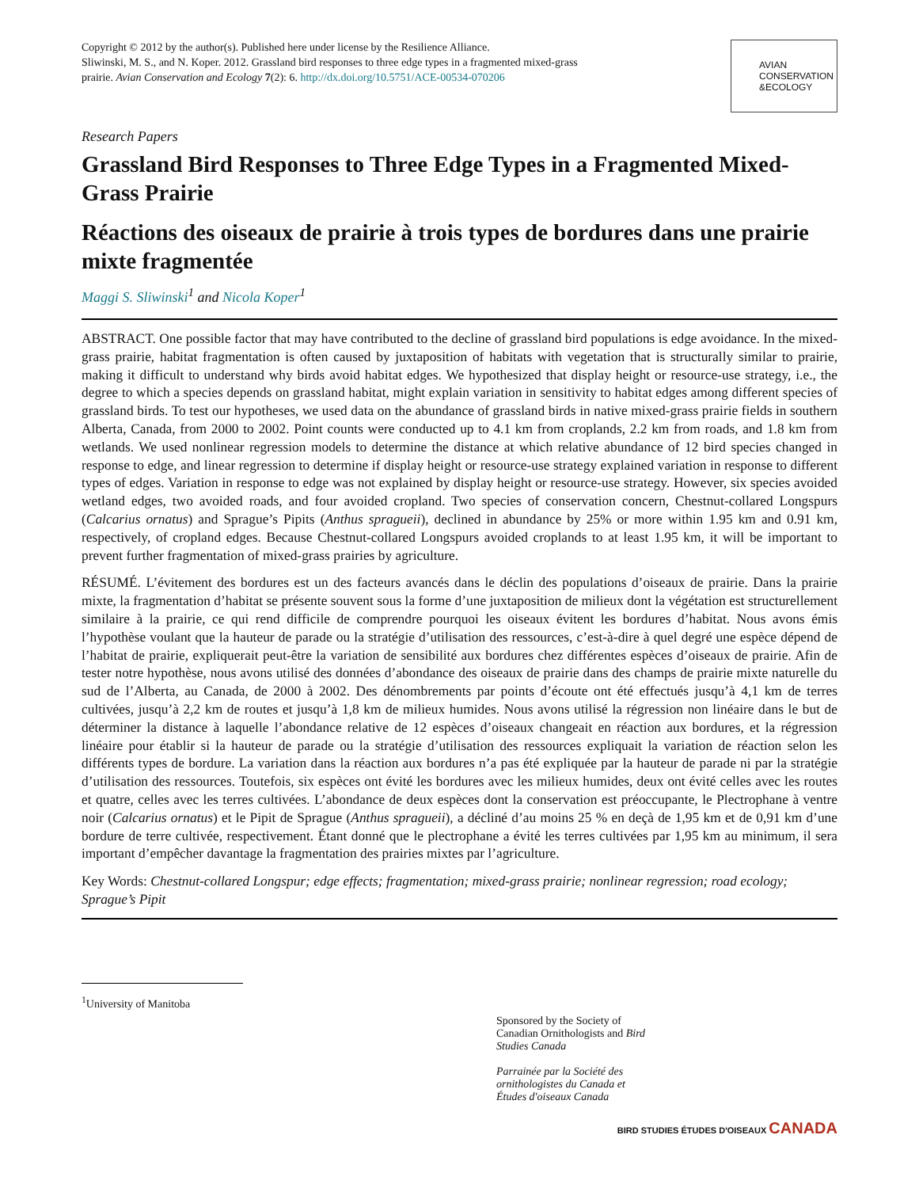Copyright © 2012 by the author(s). Published here under license by the Resilience Alliance.
Sliwinski, M. S., and N. Koper. 2012. Grassland bird responses to three edge types in a fragmented mixed-grass prairie. Avian Conservation and Ecology 7(2): 6. http://dx.doi.org/10.5751/ACE-00534-070206
AVIAN
CONSERVATION
&ECOLOGY
Research Papers
Grassland Bird Responses to Three Edge Types in a Fragmented Mixed-Grass Prairie
Réactions des oiseaux de prairie à trois types de bordures dans une prairie mixte fragmentée
Maggi S. Sliwinski<sup>1</sup> and Nicola Koper<sup>1</sup>
ABSTRACT. One possible factor that may have contributed to the decline of grassland bird populations is edge avoidance. In the mixed-grass prairie, habitat fragmentation is often caused by juxtaposition of habitats with vegetation that is structurally similar to prairie, making it difficult to understand why birds avoid habitat edges. We hypothesized that display height or resource-use strategy, i.e., the degree to which a species depends on grassland habitat, might explain variation in sensitivity to habitat edges among different species of grassland birds. To test our hypotheses, we used data on the abundance of grassland birds in native mixed-grass prairie fields in southern Alberta, Canada, from 2000 to 2002. Point counts were conducted up to 4.1 km from croplands, 2.2 km from roads, and 1.8 km from wetlands. We used nonlinear regression models to determine the distance at which relative abundance of 12 bird species changed in response to edge, and linear regression to determine if display height or resource-use strategy explained variation in response to different types of edges. Variation in response to edge was not explained by display height or resource-use strategy. However, six species avoided wetland edges, two avoided roads, and four avoided cropland. Two species of conservation concern, Chestnut-collared Longspurs (Calcarius ornatus) and Sprague’s Pipits (Anthus spragueii), declined in abundance by 25% or more within 1.95 km and 0.91 km, respectively, of cropland edges. Because Chestnut-collared Longspurs avoided croplands to at least 1.95 km, it will be important to prevent further fragmentation of mixed-grass prairies by agriculture.
RÉSUMÉ. L’évitement des bordures est un des facteurs avancés dans le déclin des populations d’oiseaux de prairie. Dans la prairie mixte, la fragmentation d’habitat se présente souvent sous la forme d’une juxtaposition de milieux dont la végétation est structurellement similaire à la prairie, ce qui rend difficile de comprendre pourquoi les oiseaux évitent les bordures d’habitat. Nous avons émis l’hypothèse voulant que la hauteur de parade ou la stratégie d’utilisation des ressources, c’est-à-dire à quel degré une espèce dépend de l’habitat de prairie, expliquerait peut-être la variation de sensibilité aux bordures chez différentes espèces d’oiseaux de prairie. Afin de tester notre hypothèse, nous avons utilisé des données d’abondance des oiseaux de prairie dans des champs de prairie mixte naturelle du sud de l’Alberta, au Canada, de 2000 à 2002. Des dénombrements par points d’écoute ont été effectués jusqu’à 4,1 km de terres cultivées, jusqu’à 2,2 km de routes et jusqu’à 1,8 km de milieux humides. Nous avons utilisé la régression non linéaire dans le but de déterminer la distance à laquelle l’abondance relative de 12 espèces d’oiseaux changeait en réaction aux bordures, et la régression linéaire pour établir si la hauteur de parade ou la stratégie d’utilisation des ressources expliquait la variation de réaction selon les différents types de bordure. La variation dans la réaction aux bordures n’a pas été expliquée par la hauteur de parade ni par la stratégie d’utilisation des ressources. Toutefois, six espèces ont évité les bordures avec les milieux humides, deux ont évité celles avec les routes et quatre, celles avec les terres cultivées. L’abondance de deux espèces dont la conservation est préoccupante, le Plectrophane à ventre noir (Calcarius ornatus) et le Pipit de Sprague (Anthus spragueii), a décliné d’au moins 25 % en deçà de 1,95 km et de 0,91 km d’une bordure de terre cultivée, respectivement. Étant donné que le plectrophane a évité les terres cultivées par 1,95 km au minimum, il sera important d’empêcher davantage la fragmentation des prairies mixtes par l’agriculture.
Key Words: Chestnut-collared Longspur; edge effects; fragmentation; mixed-grass prairie; nonlinear regression; road ecology; Sprague’s Pipit
<sup>1</sup> University of Manitoba
Sponsored by the Society of Canadian Ornithologists and Bird Studies Canada
Parrainée par la Société des ornithologistes du Canada et Études d'oiseaux Canada
BIRD STUDIES ÉTUDES D'OISEAUX CANADA